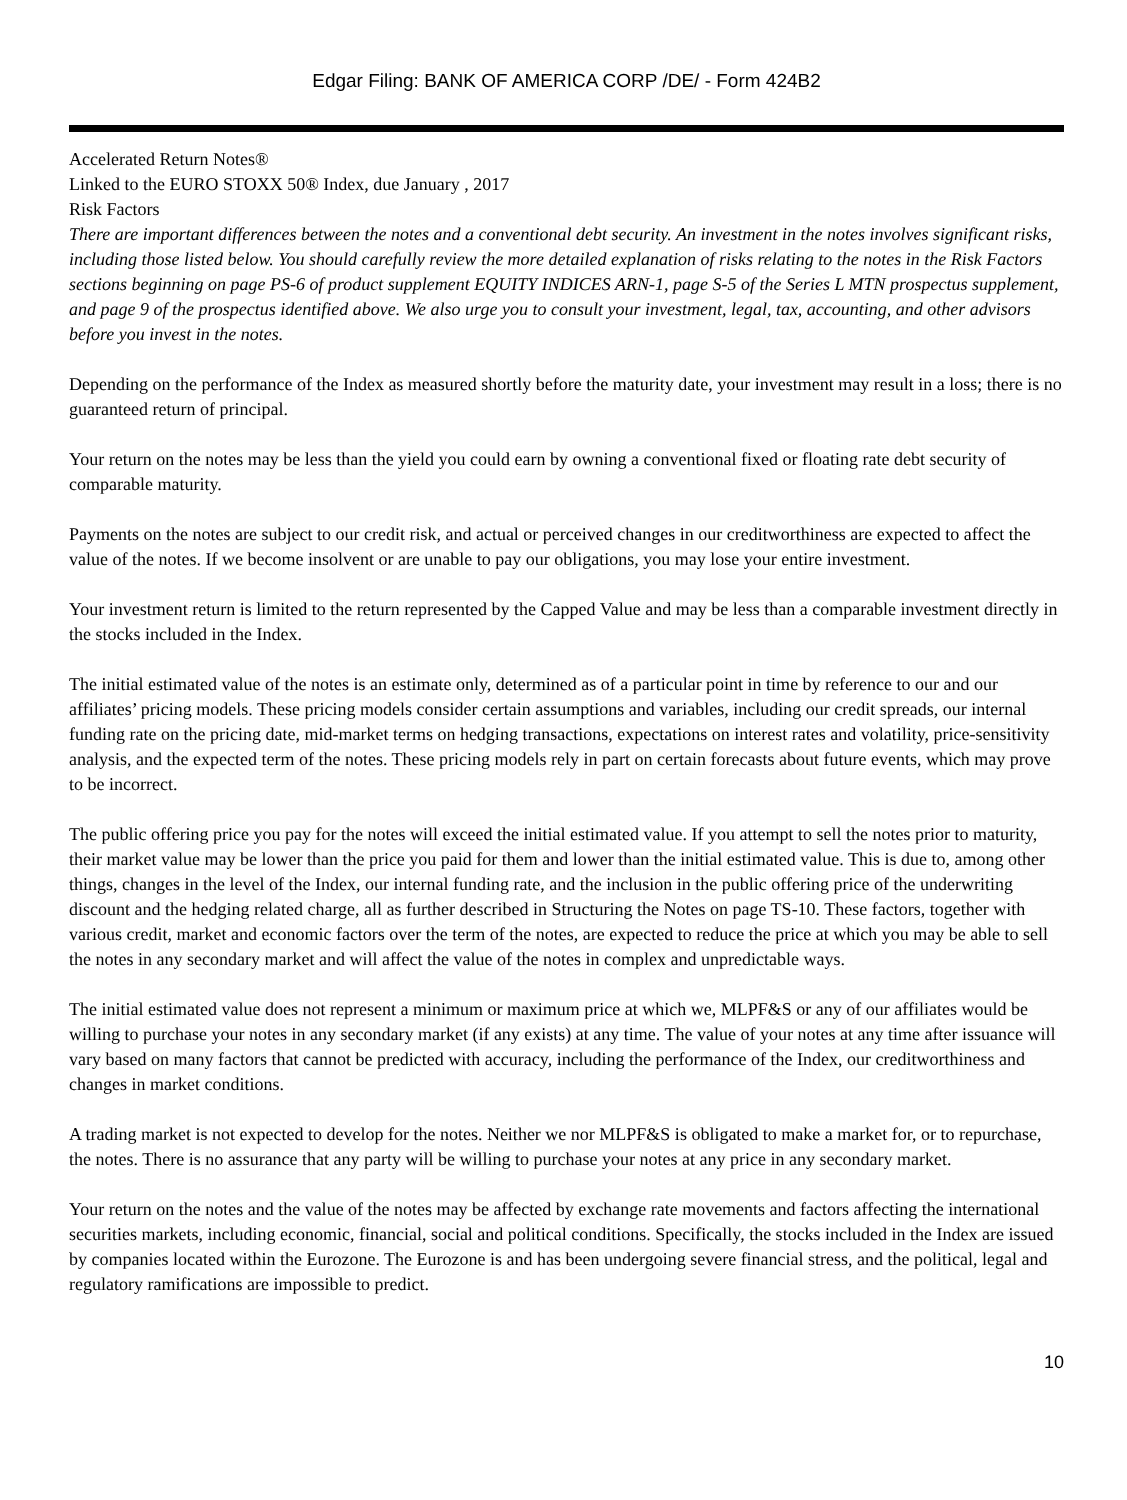Edgar Filing: BANK OF AMERICA CORP /DE/ - Form 424B2
Accelerated Return Notes®
Linked to the EURO STOXX 50® Index, due January , 2017
Risk Factors
There are important differences between the notes and a conventional debt security. An investment in the notes involves significant risks, including those listed below. You should carefully review the more detailed explanation of risks relating to the notes in the Risk Factors sections beginning on page PS-6 of product supplement EQUITY INDICES ARN-1, page S-5 of the Series L MTN prospectus supplement, and page 9 of the prospectus identified above. We also urge you to consult your investment, legal, tax, accounting, and other advisors before you invest in the notes.
Depending on the performance of the Index as measured shortly before the maturity date, your investment may result in a loss; there is no guaranteed return of principal.
Your return on the notes may be less than the yield you could earn by owning a conventional fixed or floating rate debt security of comparable maturity.
Payments on the notes are subject to our credit risk, and actual or perceived changes in our creditworthiness are expected to affect the value of the notes. If we become insolvent or are unable to pay our obligations, you may lose your entire investment.
Your investment return is limited to the return represented by the Capped Value and may be less than a comparable investment directly in the stocks included in the Index.
The initial estimated value of the notes is an estimate only, determined as of a particular point in time by reference to our and our affiliates’ pricing models. These pricing models consider certain assumptions and variables, including our credit spreads, our internal funding rate on the pricing date, mid-market terms on hedging transactions, expectations on interest rates and volatility, price-sensitivity analysis, and the expected term of the notes. These pricing models rely in part on certain forecasts about future events, which may prove to be incorrect.
The public offering price you pay for the notes will exceed the initial estimated value. If you attempt to sell the notes prior to maturity, their market value may be lower than the price you paid for them and lower than the initial estimated value. This is due to, among other things, changes in the level of the Index, our internal funding rate, and the inclusion in the public offering price of the underwriting discount and the hedging related charge, all as further described in Structuring the Notes on page TS-10. These factors, together with various credit, market and economic factors over the term of the notes, are expected to reduce the price at which you may be able to sell the notes in any secondary market and will affect the value of the notes in complex and unpredictable ways.
The initial estimated value does not represent a minimum or maximum price at which we, MLPF&S or any of our affiliates would be willing to purchase your notes in any secondary market (if any exists) at any time. The value of your notes at any time after issuance will vary based on many factors that cannot be predicted with accuracy, including the performance of the Index, our creditworthiness and changes in market conditions.
A trading market is not expected to develop for the notes. Neither we nor MLPF&S is obligated to make a market for, or to repurchase, the notes. There is no assurance that any party will be willing to purchase your notes at any price in any secondary market.
Your return on the notes and the value of the notes may be affected by exchange rate movements and factors affecting the international securities markets, including economic, financial, social and political conditions. Specifically, the stocks included in the Index are issued by companies located within the Eurozone. The Eurozone is and has been undergoing severe financial stress, and the political, legal and regulatory ramifications are impossible to predict.
10